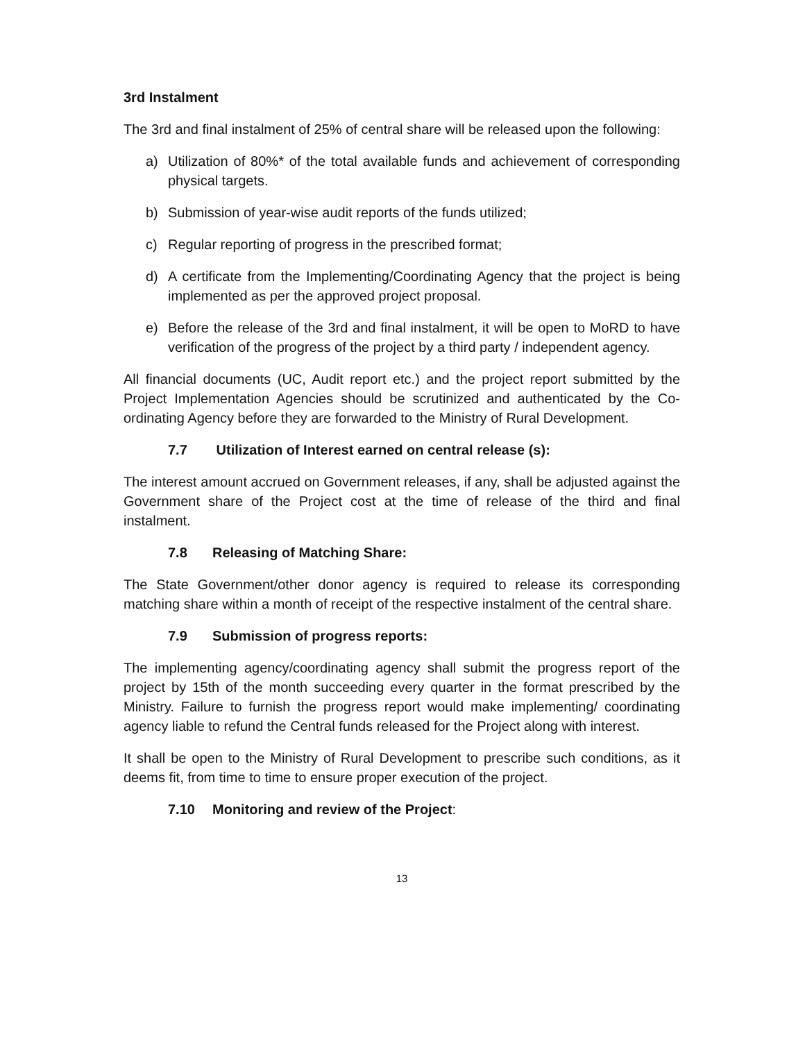3rd Instalment
The 3rd and final instalment of 25% of central share will be released upon the following:
a) Utilization of 80%* of the total available funds and achievement of corresponding physical targets.
b) Submission of year-wise audit reports of the funds utilized;
c) Regular reporting of progress in the prescribed format;
d) A certificate from the Implementing/Coordinating Agency that the project is being implemented as per the approved project proposal.
e) Before the release of the 3rd and final instalment, it will be open to MoRD to have verification of the progress of the project by a third party / independent agency.
All financial documents (UC, Audit report etc.) and the project report submitted by the Project Implementation Agencies should be scrutinized and authenticated by the Co-ordinating Agency before they are forwarded to the Ministry of Rural Development.
7.7 Utilization of Interest earned on central release (s):
The interest amount accrued on Government releases, if any, shall be adjusted against the Government share of the Project cost at the time of release of the third and final instalment.
7.8 Releasing of Matching Share:
The State Government/other donor agency is required to release its corresponding matching share within a month of receipt of the respective instalment of the central share.
7.9 Submission of progress reports:
The implementing agency/coordinating agency shall submit the progress report of the project by 15th of the month succeeding every quarter in the format prescribed by the Ministry. Failure to furnish the progress report would make implementing/ coordinating agency liable to refund the Central funds released for the Project along with interest.
It shall be open to the Ministry of Rural Development to prescribe such conditions, as it deems fit, from time to time to ensure proper execution of the project.
7.10 Monitoring and review of the Project:
13